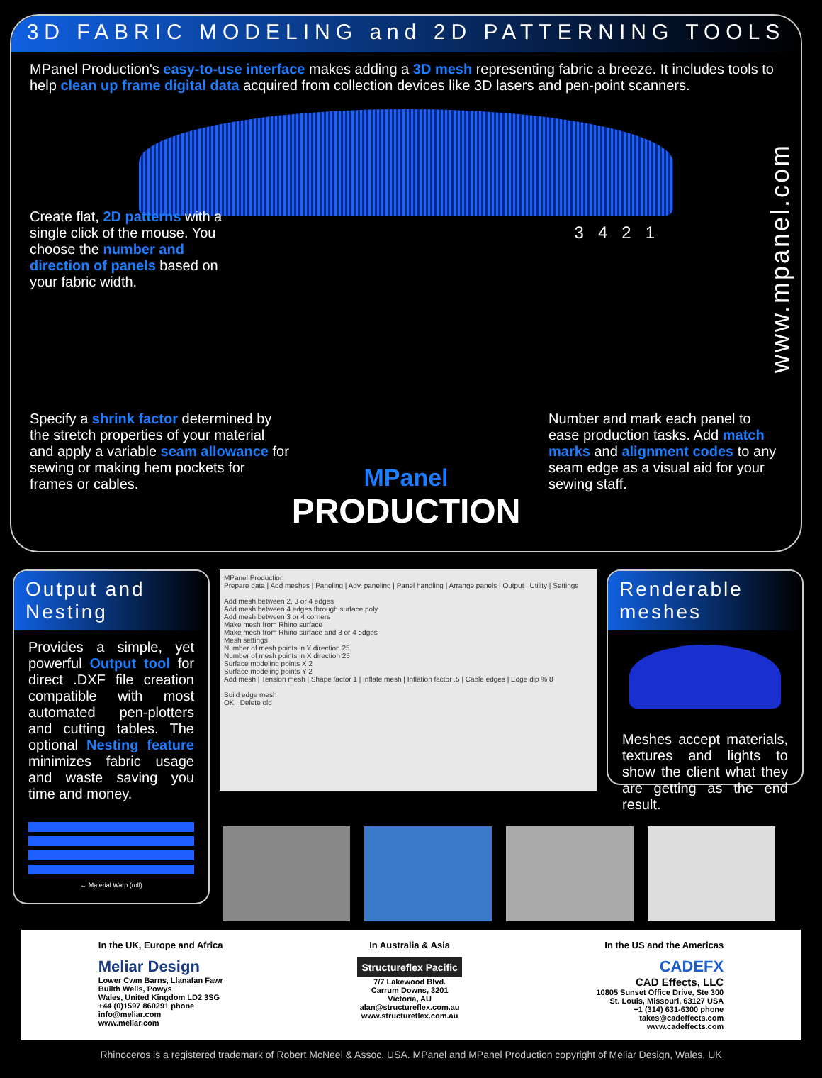3D FABRIC MODELING and 2D PATTERNING TOOLS
www.mpanel.com
MPanel Production's easy-to-use interface makes adding a 3D mesh representing fabric a breeze. It includes tools to help clean up frame digital data acquired from collection devices like 3D lasers and pen-point scanners.
Create flat, 2D patterns with a single click of the mouse. You choose the number and direction of panels based on your fabric width.
3 4 2 1
Specify a shrink factor determined by the stretch properties of your material and apply a variable seam allowance for sewing or making hem pockets for frames or cables.
Number and mark each panel to ease production tasks. Add match marks and alignment codes to any seam edge as a visual aid for your sewing staff.
MPanel
PRODUCTION
Output and Nesting
Provides a simple, yet powerful Output tool for direct .DXF file creation compatible with most automated pen-plotters and cutting tables. The optional Nesting feature minimizes fabric usage and waste saving you time and money.
← Material Warp (roll)
MPanel Production
Prepare data | Add meshes | Paneling | Adv. paneling | Panel handling | Arrange panels | Output | Utility | Settings
Add mesh between 2, 3 or 4 edges
Add mesh between 4 edges through surface poly
Add mesh between 3 or 4 corners
Make mesh from Rhino surface
Make mesh from Rhino surface and 3 or 4 edges
Mesh settings
Number of mesh points in Y direction 25
Number of mesh points in X direction 25
Surface modeling points X 2
Surface modeling points Y 2
Add mesh | Tension mesh | Shape factor 1 | Inflate mesh | Inflation factor .5 | Cable edges | Edge dip % 8
Build edge mesh
OK Delete old
Renderable meshes
Meshes accept materials, textures and lights to show the client what they are getting as the end result.
In the UK, Europe and Africa
Meliar Design
Lower Cwm Barns, Llanafan Fawr
Builth Wells, Powys
Wales, United Kingdom LD2 3SG
+44 (0)1597 860291 phone
info@meliar.com
www.meliar.com
In Australia & Asia
Structureflex Pacific
7/7 Lakewood Blvd.
Carrum Downs, 3201
Victoria, AU
alan@structureflex.com.au
www.structureflex.com.au
In the US and the Americas
CADEFX
CAD Effects, LLC
10805 Sunset Office Drive, Ste 300
St. Louis, Missouri, 63127 USA
+1 (314) 631-6300 phone
takes@cadeffects.com
www.cadeffects.com
Rhinoceros is a registered trademark of Robert McNeel & Assoc. USA. MPanel and MPanel Production copyright of Meliar Design, Wales, UK